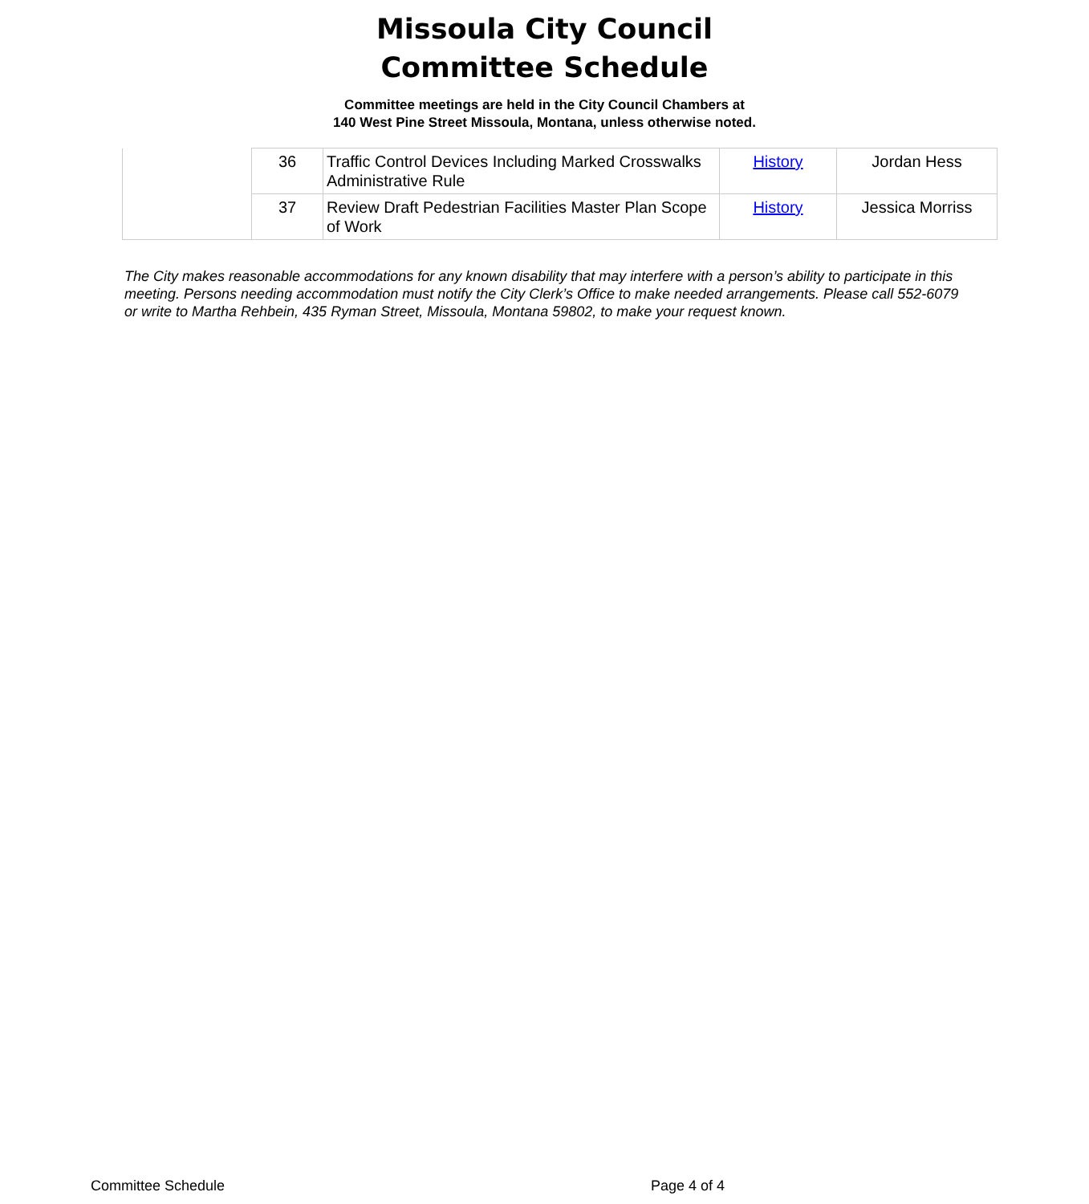Missoula City Council
Committee Schedule
Committee meetings are held in the City Council Chambers at
140 West Pine Street Missoula, Montana, unless otherwise noted.
| | 36 | Traffic Control Devices Including Marked Crosswalks Administrative Rule | History | Jordan Hess |
| | 37 | Review Draft Pedestrian Facilities Master Plan Scope of Work | History | Jessica Morriss |
The City makes reasonable accommodations for any known disability that may interfere with a person’s ability to participate in this meeting. Persons needing accommodation must notify the City Clerk’s Office to make needed arrangements. Please call 552-6079 or write to Martha Rehbein, 435 Ryman Street, Missoula, Montana 59802, to make your request known.
Committee Schedule Page 4 of 4